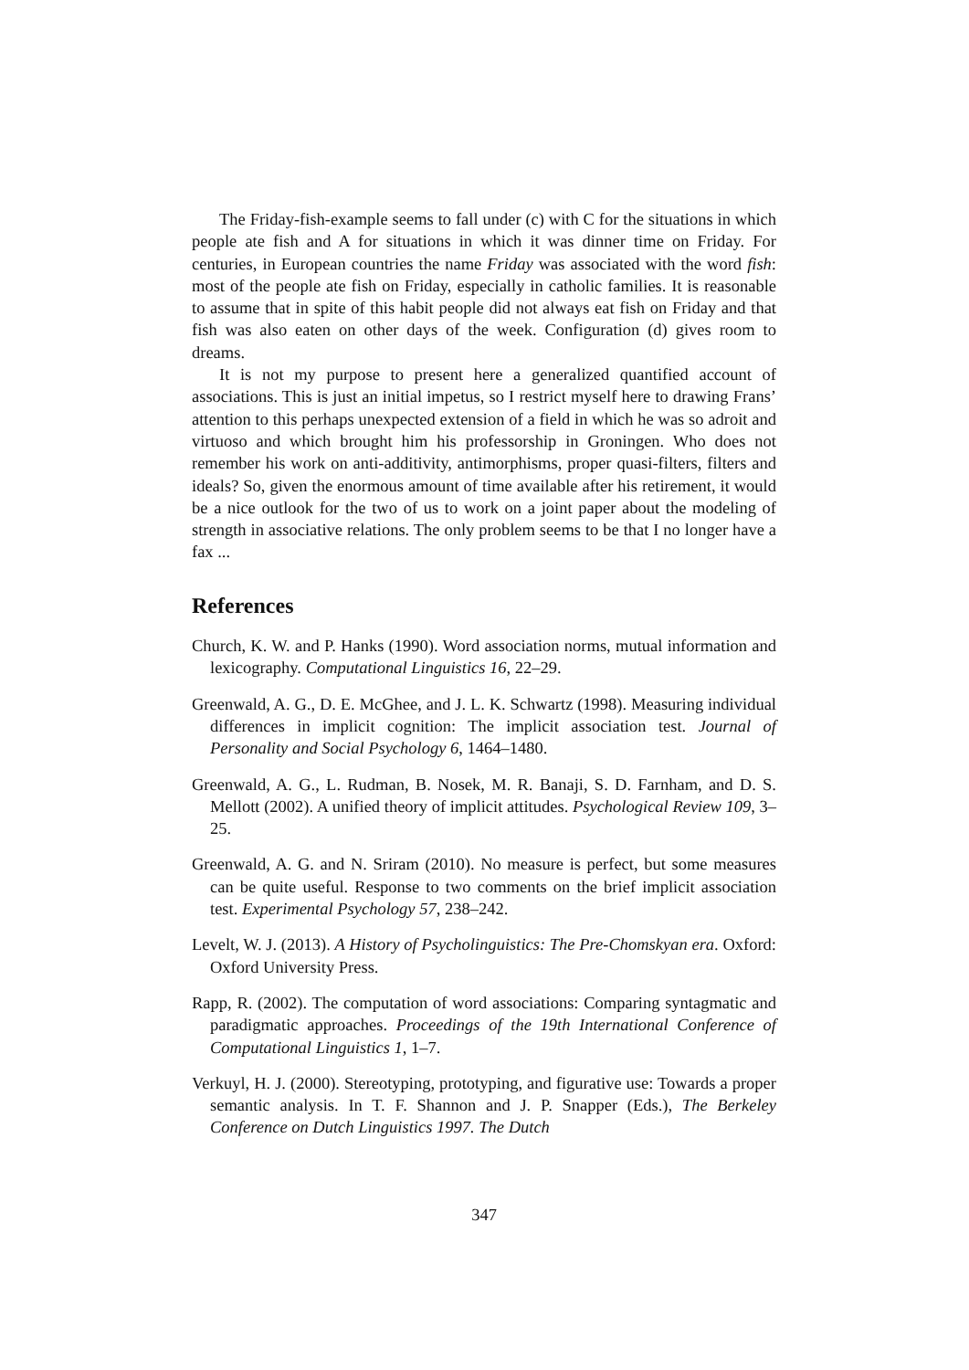The Friday-fish-example seems to fall under (c) with C for the situations in which people ate fish and A for situations in which it was dinner time on Friday. For centuries, in European countries the name Friday was associated with the word fish: most of the people ate fish on Friday, especially in catholic families. It is reasonable to assume that in spite of this habit people did not always eat fish on Friday and that fish was also eaten on other days of the week. Configuration (d) gives room to dreams.
It is not my purpose to present here a generalized quantified account of associations. This is just an initial impetus, so I restrict myself here to drawing Frans’ attention to this perhaps unexpected extension of a field in which he was so adroit and virtuoso and which brought him his professorship in Groningen. Who does not remember his work on anti-additivity, antimorphisms, proper quasi-filters, filters and ideals? So, given the enormous amount of time available after his retirement, it would be a nice outlook for the two of us to work on a joint paper about the modeling of strength in associative relations. The only problem seems to be that I no longer have a fax ...
References
Church, K. W. and P. Hanks (1990). Word association norms, mutual information and lexicography. Computational Linguistics 16, 22–29.
Greenwald, A. G., D. E. McGhee, and J. L. K. Schwartz (1998). Measuring individual differences in implicit cognition: The implicit association test. Journal of Personality and Social Psychology 6, 1464–1480.
Greenwald, A. G., L. Rudman, B. Nosek, M. R. Banaji, S. D. Farnham, and D. S. Mellott (2002). A unified theory of implicit attitudes. Psychological Review 109, 3–25.
Greenwald, A. G. and N. Sriram (2010). No measure is perfect, but some measures can be quite useful. Response to two comments on the brief implicit association test. Experimental Psychology 57, 238–242.
Levelt, W. J. (2013). A History of Psycholinguistics: The Pre-Chomskyan era. Oxford: Oxford University Press.
Rapp, R. (2002). The computation of word associations: Comparing syntagmatic and paradigmatic approaches. Proceedings of the 19th International Conference of Computational Linguistics 1, 1–7.
Verkuyl, H. J. (2000). Stereotyping, prototyping, and figurative use: Towards a proper semantic analysis. In T. F. Shannon and J. P. Snapper (Eds.), The Berkeley Conference on Dutch Linguistics 1997. The Dutch
347